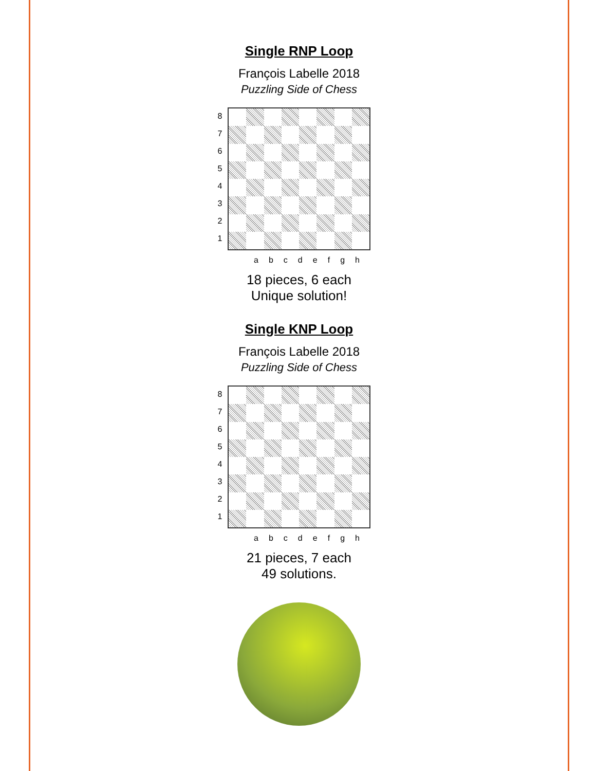Single RNP Loop
François Labelle 2018
Puzzling Side of Chess
87654321
abcdefgh
18 pieces, 6 each
Unique solution!
Single KNP Loop
François Labelle 2018
Puzzling Side of Chess
87654321
abcdefgh
21 pieces, 7 each
49 solutions.